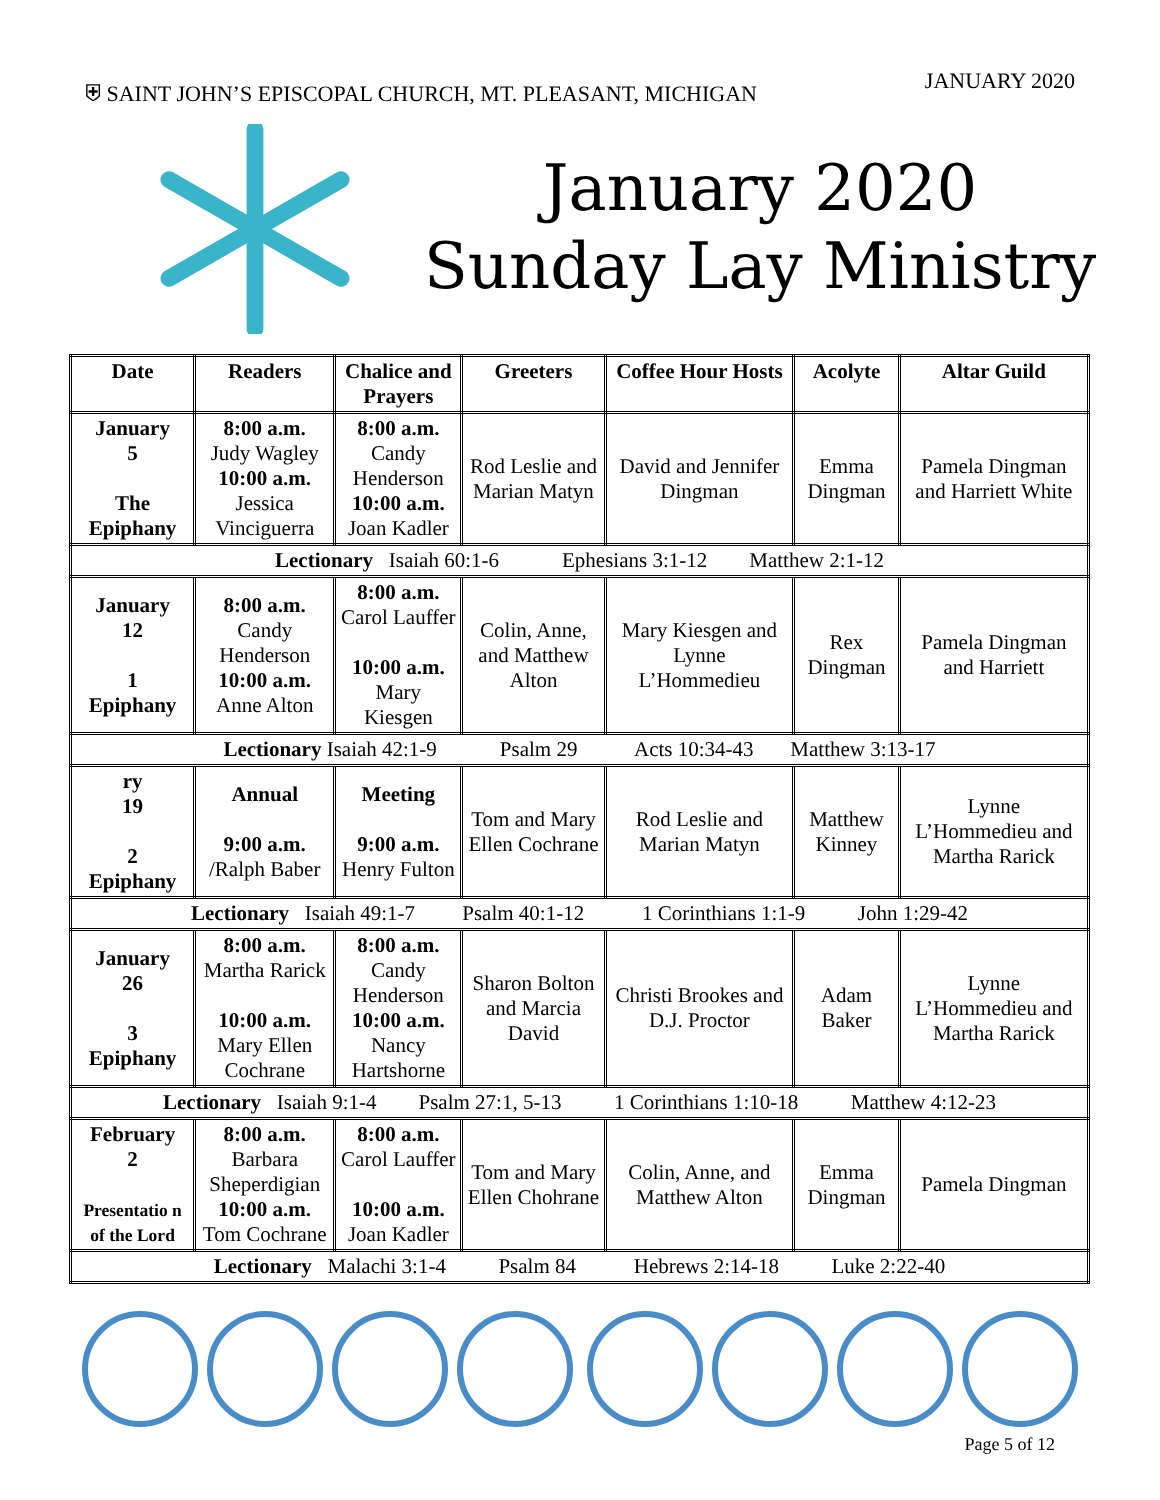⛨ SAINT JOHN’S EPISCOPAL CHURCH, MT. PLEASANT, MICHIGAN JANUARY 2020
January 2020
Sunday Lay Ministry
| Date | Readers | Chalice and Prayers | Greeters | Coffee Hour Hosts | Acolyte | Altar Guild |
| --- | --- | --- | --- | --- | --- | --- |
| January 5 The Epiphany | 8:00 a.m. Judy Wagley 10:00 a.m. Jessica Vinciguerra | 8:00 a.m. Candy Henderson 10:00 a.m. Joan Kadler | Rod Leslie and Marian Matyn | David and Jennifer Dingman | Emma Dingman | Pamela Dingman and Harriett White |
| Lectionary Isaiah 60:1-6 Ephesians 3:1-12 Matthew 2:1-12 | | | | | | |
| January 12 1 Epiphany | 8:00 a.m. Candy Henderson 10:00 a.m. Anne Alton | 8:00 a.m. Carol Lauffer 10:00 a.m. Mary Kiesgen | Colin, Anne, and Matthew Alton | Mary Kiesgen and Lynne L’Hommedieu | Rex Dingman | Pamela Dingman and Harriett |
| Lectionary Isaiah 42:1-9 Psalm 29 Acts 10:34-43 Matthew 3:13-17 | | | | | | |
| ry 19 2 Epiphany | Annual 9:00 a.m. /Ralph Baber | Meeting 9:00 a.m. Henry Fulton | Tom and Mary Ellen Cochrane | Rod Leslie and Marian Matyn | Matthew Kinney | Lynne L’Hommedieu and Martha Rarick |
| Lectionary Isaiah 49:1-7 Psalm 40:1-12 1 Corinthians 1:1-9 John 1:29-42 | | | | | | |
| January 26 3 Epiphany | 8:00 a.m. Martha Rarick 10:00 a.m. Mary Ellen Cochrane | 8:00 a.m. Candy Henderson 10:00 a.m. Nancy Hartshorne | Sharon Bolton and Marcia David | Christi Brookes and D.J. Proctor | Adam Baker | Lynne L’Hommedieu and Martha Rarick |
| Lectionary Isaiah 9:1-4 Psalm 27:1, 5-13 1 Corinthians 1:10-18 Matthew 4:12-23 | | | | | | |
| February 2 Presentatio n of the Lord | 8:00 a.m. Barbara Sheperdigian 10:00 a.m. Tom Cochrane | 8:00 a.m. Carol Lauffer 10:00 a.m. Joan Kadler | Tom and Mary Ellen Chohrane | Colin, Anne, and Matthew Alton | Emma Dingman | Pamela Dingman |
| Lectionary Malachi 3:1-4 Psalm 84 Hebrews 2:14-18 Luke 2:22-40 | | | | | | |
Page 5 of 12